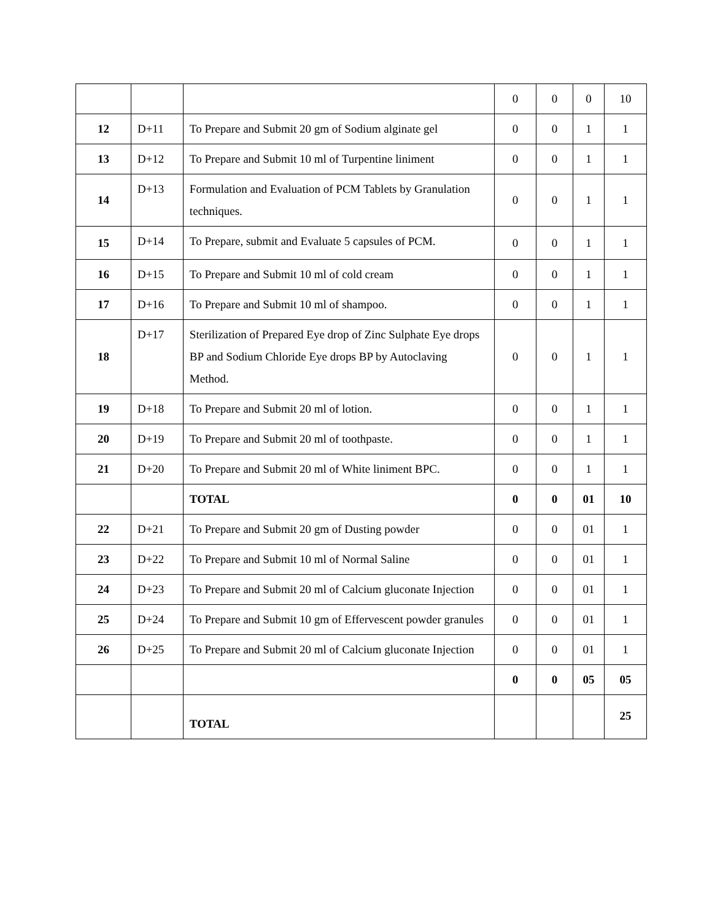| | | | 0 | 0 | 0 | 10 |
| 12 | D+11 | To Prepare and Submit 20 gm of Sodium alginate gel | 0 | 0 | 1 | 1 |
| 13 | D+12 | To Prepare and Submit 10 ml of Turpentine liniment | 0 | 0 | 1 | 1 |
| 14 | D+13 | Formulation and Evaluation of PCM Tablets by Granulation techniques. | 0 | 0 | 1 | 1 |
| 15 | D+14 | To Prepare, submit and Evaluate 5 capsules of PCM. | 0 | 0 | 1 | 1 |
| 16 | D+15 | To Prepare and Submit 10 ml of cold cream | 0 | 0 | 1 | 1 |
| 17 | D+16 | To Prepare and Submit 10 ml of shampoo. | 0 | 0 | 1 | 1 |
| 18 | D+17 | Sterilization of Prepared Eye drop of Zinc Sulphate Eye drops BP and Sodium Chloride Eye drops BP by Autoclaving Method. | 0 | 0 | 1 | 1 |
| 19 | D+18 | To Prepare and Submit 20 ml of lotion. | 0 | 0 | 1 | 1 |
| 20 | D+19 | To Prepare and Submit 20 ml of toothpaste. | 0 | 0 | 1 | 1 |
| 21 | D+20 | To Prepare and Submit 20 ml of White liniment BPC. | 0 | 0 | 1 | 1 |
| | | TOTAL | 0 | 0 | 01 | 10 |
| 22 | D+21 | To Prepare and Submit 20 gm of Dusting powder | 0 | 0 | 01 | 1 |
| 23 | D+22 | To Prepare and Submit 10 ml of Normal Saline | 0 | 0 | 01 | 1 |
| 24 | D+23 | To Prepare and Submit 20 ml of Calcium gluconate Injection | 0 | 0 | 01 | 1 |
| 25 | D+24 | To Prepare and Submit 10 gm of Effervescent powder granules | 0 | 0 | 01 | 1 |
| 26 | D+25 | To Prepare and Submit 20 ml of Calcium gluconate Injection | 0 | 0 | 01 | 1 |
| | | | 0 | 0 | 05 | 05 |
| | | TOTAL | | | | 25 |